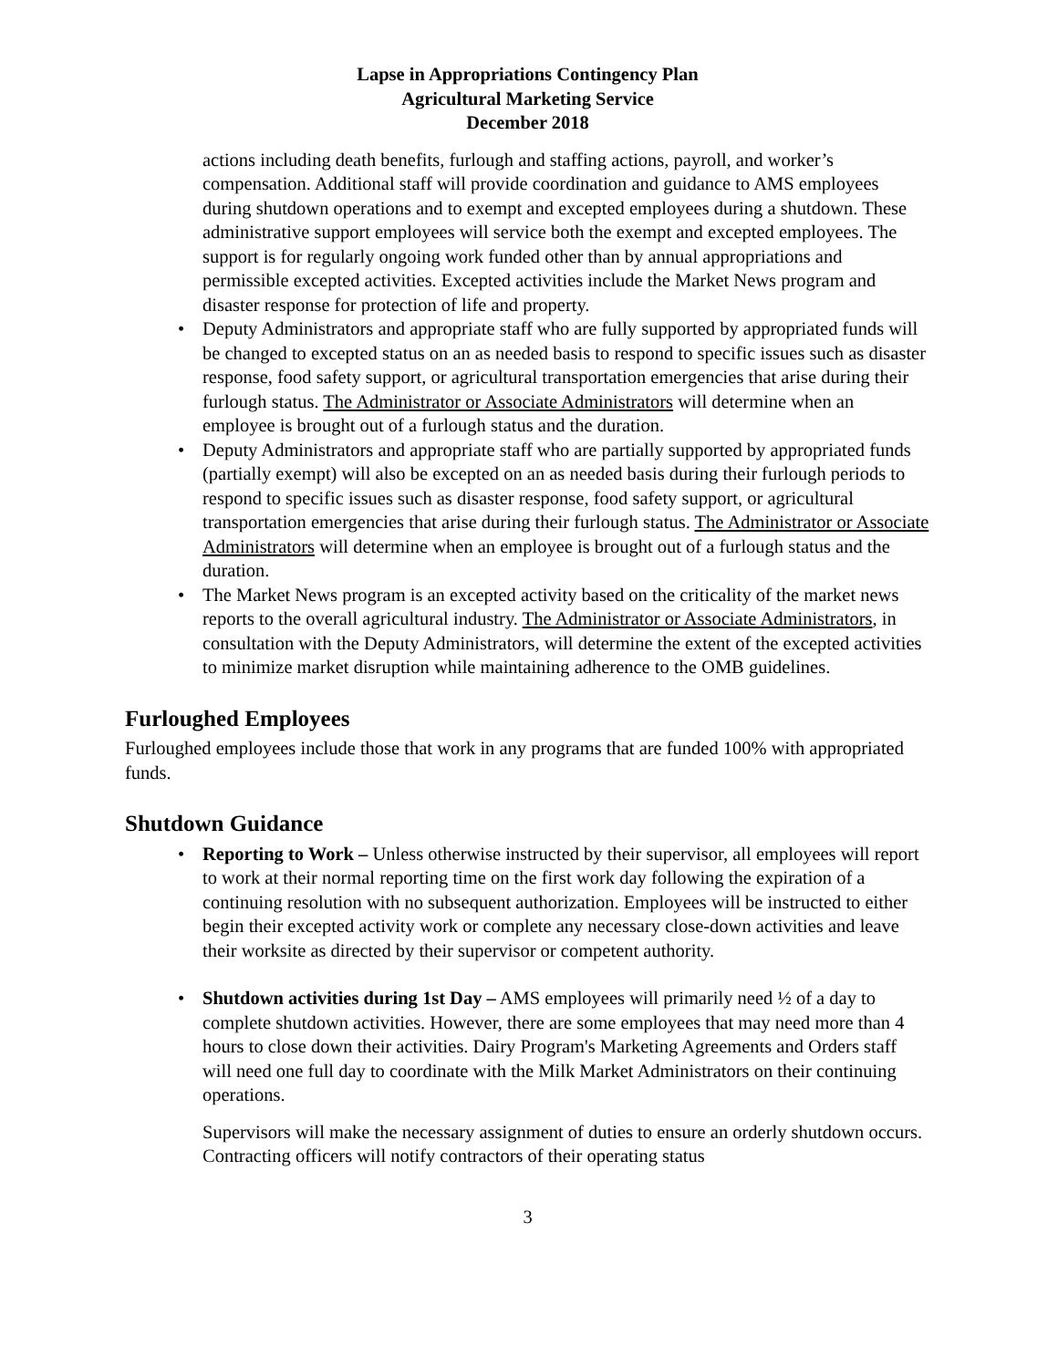Lapse in Appropriations Contingency Plan
Agricultural Marketing Service
December 2018
actions including death benefits, furlough and staffing actions, payroll, and worker’s compensation. Additional staff will provide coordination and guidance to AMS employees during shutdown operations and to exempt and excepted employees during a shutdown. These administrative support employees will service both the exempt and excepted employees. The support is for regularly ongoing work funded other than by annual appropriations and permissible excepted activities. Excepted activities include the Market News program and disaster response for protection of life and property.
• Deputy Administrators and appropriate staff who are fully supported by appropriated funds will be changed to excepted status on an as needed basis to respond to specific issues such as disaster response, food safety support, or agricultural transportation emergencies that arise during their furlough status. The Administrator or Associate Administrators will determine when an employee is brought out of a furlough status and the duration.
• Deputy Administrators and appropriate staff who are partially supported by appropriated funds (partially exempt) will also be excepted on an as needed basis during their furlough periods to respond to specific issues such as disaster response, food safety support, or agricultural transportation emergencies that arise during their furlough status. The Administrator or Associate Administrators will determine when an employee is brought out of a furlough status and the duration.
• The Market News program is an excepted activity based on the criticality of the market news reports to the overall agricultural industry. The Administrator or Associate Administrators, in consultation with the Deputy Administrators, will determine the extent of the excepted activities to minimize market disruption while maintaining adherence to the OMB guidelines.
Furloughed Employees
Furloughed employees include those that work in any programs that are funded 100% with appropriated funds.
Shutdown Guidance
• Reporting to Work – Unless otherwise instructed by their supervisor, all employees will report to work at their normal reporting time on the first work day following the expiration of a continuing resolution with no subsequent authorization. Employees will be instructed to either begin their excepted activity work or complete any necessary close-down activities and leave their worksite as directed by their supervisor or competent authority.
• Shutdown activities during 1st Day – AMS employees will primarily need ½ of a day to complete shutdown activities. However, there are some employees that may need more than 4 hours to close down their activities. Dairy Program's Marketing Agreements and Orders staff will need one full day to coordinate with the Milk Market Administrators on their continuing operations.
Supervisors will make the necessary assignment of duties to ensure an orderly shutdown occurs. Contracting officers will notify contractors of their operating status
3